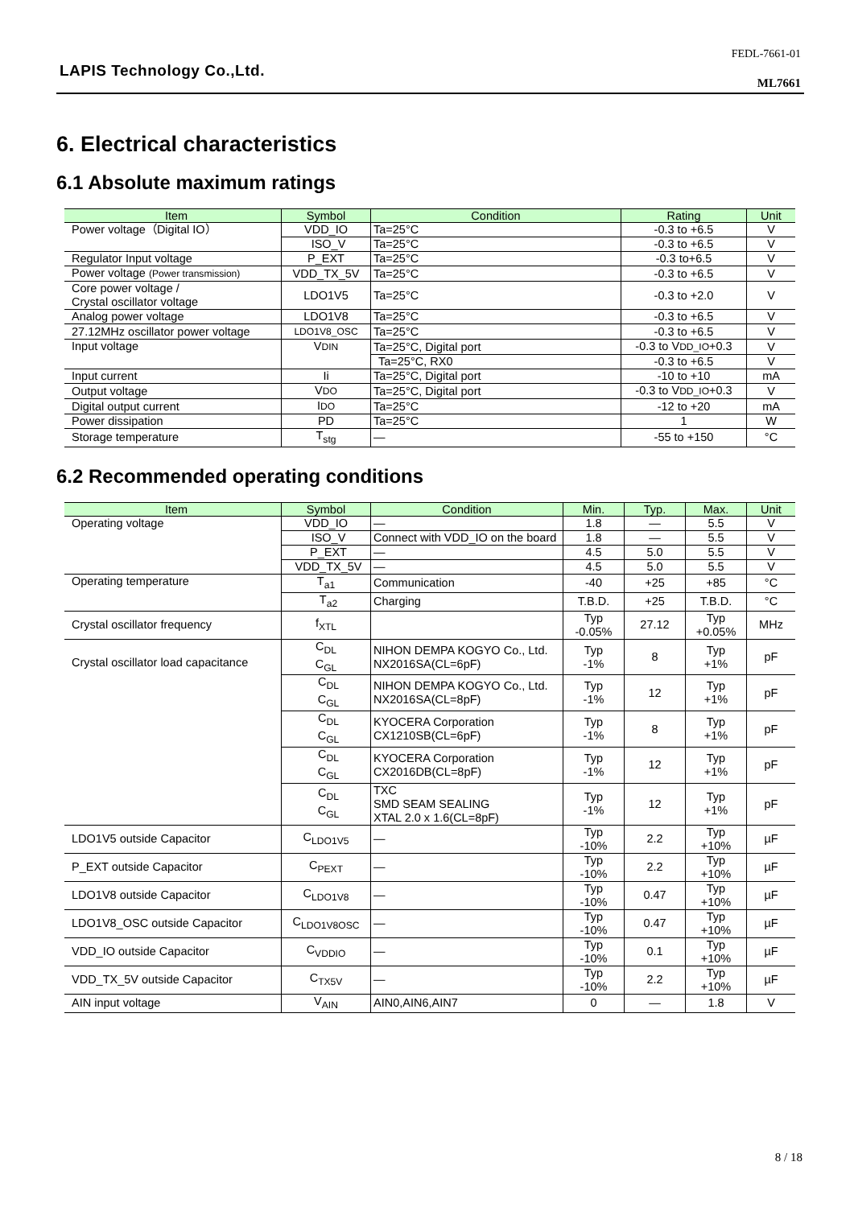LAPIS Technology Co.,Ltd.
FEDL-7661-01
ML7661
6. Electrical characteristics
6.1 Absolute maximum ratings
| Item | Symbol | Condition | Rating | Unit |
| --- | --- | --- | --- | --- |
| Power voltage（Digital IO） | VDD_IO | Ta=25°C | -0.3 to +6.5 | V |
| | ISO_V | Ta=25°C | -0.3 to +6.5 | V |
| Regulator Input voltage | P_EXT | Ta=25°C | -0.3 to+6.5 | V |
| Power voltage (Power transmission) | VDD_TX_5V | Ta=25°C | -0.3 to +6.5 | V |
| Core power voltage / Crystal oscillator voltage | LDO1V5 | Ta=25°C | -0.3 to +2.0 | V |
| Analog power voltage | LDO1V8 | Ta=25°C | -0.3 to +6.5 | V |
| 27.12MHz oscillator power voltage | LDO1V8_OSC | Ta=25°C | -0.3 to +6.5 | V |
| Input voltage | V DIN | Ta=25°C, Digital port | -0.3 to V DD_IO +0.3 | V |
| | | Ta=25°C, RX0 | -0.3 to +6.5 | V |
| Input current | Ii | Ta=25°C, Digital port | -10 to +10 | mA |
| Output voltage | V DO | Ta=25°C, Digital port | -0.3 to V DD_IO +0.3 | V |
| Digital output current | I DO | Ta=25°C | -12 to +20 | mA |
| Power dissipation | PD | Ta=25°C | 1 | W |
| Storage temperature | T<sub>stg</sub> | — | -55 to +150 | °C |
6.2 Recommended operating conditions
| Item | Symbol | Condition | Min. | Typ. | Max. | Unit |
| --- | --- | --- | --- | --- | --- | --- |
| Operating voltage | VDD_IO | — | 1.8 | — | 5.5 | V |
| | ISO_V | Connect with VDD_IO on the board | 1.8 | — | 5.5 | V |
| | P_EXT | — | 4.5 | 5.0 | 5.5 | V |
| | VDD_TX_5V | — | 4.5 | 5.0 | 5.5 | V |
| Operating temperature | T<sub>a1</sub> | Communication | -40 | +25 | +85 | °C |
| | T<sub>a2</sub> | Charging | T.B.D. | +25 | T.B.D. | °C |
| Crystal oscillator frequency | f<sub>XTL</sub> | | Typ -0.05% | 27.12 | Typ +0.05% | MHz |
| Crystal oscillator load capacitance | C<sub>DL</sub> C<sub>GL</sub> | NIHON DEMPA KOGYO Co., Ltd. NX2016SA(CL=6pF) | Typ -1% | 8 | Typ +1% | pF |
| | C<sub>DL</sub> C<sub>GL</sub> | NIHON DEMPA KOGYO Co., Ltd. NX2016SA(CL=8pF) | Typ -1% | 12 | Typ +1% | pF |
| | C<sub>DL</sub> C<sub>GL</sub> | KYOCERA Corporation CX1210SB(CL=6pF) | Typ -1% | 8 | Typ +1% | pF |
| | C<sub>DL</sub> C<sub>GL</sub> | KYOCERA Corporation CX2016DB(CL=8pF) | Typ -1% | 12 | Typ +1% | pF |
| | C<sub>DL</sub> C<sub>GL</sub> | TXC SMD SEAM SEALING XTAL 2.0 x 1.6(CL=8pF) | Typ -1% | 12 | Typ +1% | pF |
| LDO1V5 outside Capacitor | C<sub>LDO1V5</sub> | — | Typ -10% | 2.2 | Typ +10% | µF |
| P_EXT outside Capacitor | C<sub>PEXT</sub> | — | Typ -10% | 2.2 | Typ +10% | µF |
| LDO1V8 outside Capacitor | C<sub>LDO1V8</sub> | — | Typ -10% | 0.47 | Typ +10% | µF |
| LDO1V8_OSC outside Capacitor | C<sub>LDO1V8OSC</sub> | — | Typ -10% | 0.47 | Typ +10% | µF |
| VDD_IO outside Capacitor | C<sub>VDDIO</sub> | — | Typ -10% | 0.1 | Typ +10% | µF |
| VDD_TX_5V outside Capacitor | C<sub>TX5V</sub> | — | Typ -10% | 2.2 | Typ +10% | µF |
| AIN input voltage | V<sub>AIN</sub> | AIN0,AIN6,AIN7 | 0 | — | 1.8 | V |
8 / 18